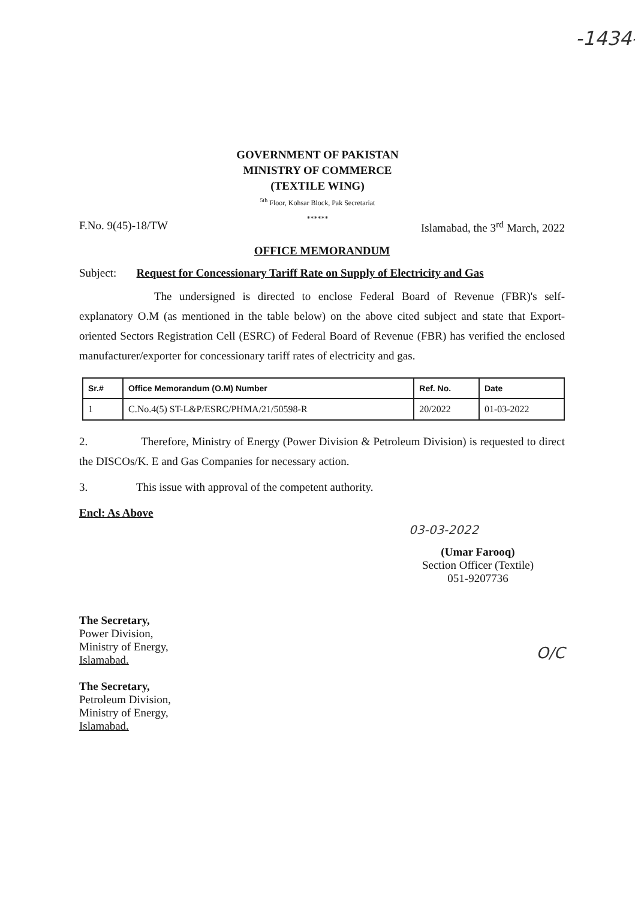-1434-
GOVERNMENT OF PAKISTAN
MINISTRY OF COMMERCE
(TEXTILE WING)
<sup>5th</sup> Floor, Kohsar Block, Pak Secretariat
******
F.No. 9(45)-18/TW Islamabad, the 3<sup>rd</sup> March, 2022
OFFICE MEMORANDUM
Subject: Request for Concessionary Tariff Rate on Supply of Electricity and Gas
The undersigned is directed to enclose Federal Board of Revenue (FBR)'s self-explanatory O.M (as mentioned in the table below) on the above cited subject and state that Export-oriented Sectors Registration Cell (ESRC) of Federal Board of Revenue (FBR) has verified the enclosed manufacturer/exporter for concessionary tariff rates of electricity and gas.
| Sr.# | Office Memorandum (O.M) Number | Ref. No. | Date |
| --- | --- | --- | --- |
| 1 | C.No.4(5) ST-L&P/ESRC/PHMA/21/50598-R | 20/2022 | 01-03-2022 |
2. Therefore, Ministry of Energy (Power Division & Petroleum Division) is requested to direct the DISCOs/K. E and Gas Companies for necessary action.
3. This issue with approval of the competent authority.
Encl: As Above
03-03-2022
(Umar Farooq)
Section Officer (Textile)
051-9207736
The Secretary,
Power Division,
Ministry of Energy,
Islamabad.
The Secretary,
Petroleum Division,
Ministry of Energy,
Islamabad.
O/C